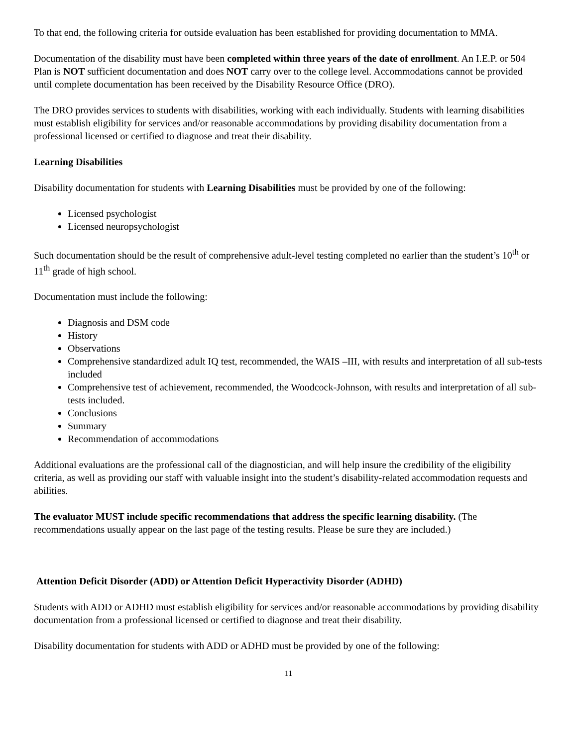To that end, the following criteria for outside evaluation has been established for providing documentation to MMA.
Documentation of the disability must have been completed within three years of the date of enrollment. An I.E.P. or 504 Plan is NOT sufficient documentation and does NOT carry over to the college level. Accommodations cannot be provided until complete documentation has been received by the Disability Resource Office (DRO).
The DRO provides services to students with disabilities, working with each individually. Students with learning disabilities must establish eligibility for services and/or reasonable accommodations by providing disability documentation from a professional licensed or certified to diagnose and treat their disability.
Learning Disabilities
Disability documentation for students with Learning Disabilities must be provided by one of the following:
Licensed psychologist
Licensed neuropsychologist
Such documentation should be the result of comprehensive adult-level testing completed no earlier than the student’s 10<sup>th</sup> or 11<sup>th</sup> grade of high school.
Documentation must include the following:
Diagnosis and DSM code
History
Observations
Comprehensive standardized adult IQ test, recommended, the WAIS –III, with results and interpretation of all sub-tests included
Comprehensive test of achievement, recommended, the Woodcock-Johnson, with results and interpretation of all sub-tests included.
Conclusions
Summary
Recommendation of accommodations
Additional evaluations are the professional call of the diagnostician, and will help insure the credibility of the eligibility criteria, as well as providing our staff with valuable insight into the student’s disability-related accommodation requests and abilities.
The evaluator MUST include specific recommendations that address the specific learning disability. (The recommendations usually appear on the last page of the testing results. Please be sure they are included.)
Attention Deficit Disorder (ADD) or Attention Deficit Hyperactivity Disorder (ADHD)
Students with ADD or ADHD must establish eligibility for services and/or reasonable accommodations by providing disability documentation from a professional licensed or certified to diagnose and treat their disability.
Disability documentation for students with ADD or ADHD must be provided by one of the following:
11